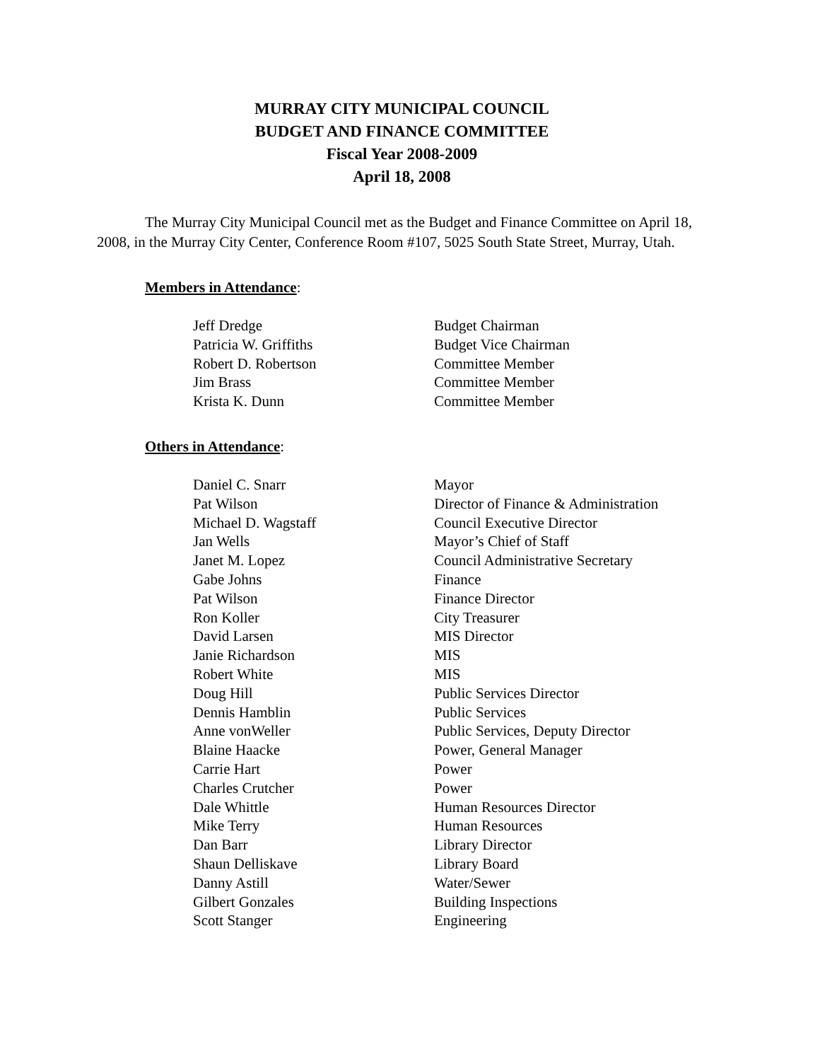MURRAY CITY MUNICIPAL COUNCIL
BUDGET AND FINANCE COMMITTEE
Fiscal Year 2008-2009
April 18, 2008
The Murray City Municipal Council met as the Budget and Finance Committee on April 18, 2008, in the Murray City Center, Conference Room #107, 5025 South State Street, Murray, Utah.
Members in Attendance:
| Jeff Dredge | Budget Chairman |
| Patricia W. Griffiths | Budget Vice Chairman |
| Robert D. Robertson | Committee Member |
| Jim Brass | Committee Member |
| Krista K. Dunn | Committee Member |
Others in Attendance:
| Daniel C. Snarr | Mayor |
| Pat Wilson | Director of Finance & Administration |
| Michael D. Wagstaff | Council Executive Director |
| Jan Wells | Mayor’s Chief of Staff |
| Janet M. Lopez | Council Administrative Secretary |
| Gabe Johns | Finance |
| Pat Wilson | Finance Director |
| Ron Koller | City Treasurer |
| David Larsen | MIS Director |
| Janie Richardson | MIS |
| Robert White | MIS |
| Doug Hill | Public Services Director |
| Dennis Hamblin | Public Services |
| Anne vonWeller | Public Services, Deputy Director |
| Blaine Haacke | Power, General Manager |
| Carrie Hart | Power |
| Charles Crutcher | Power |
| Dale Whittle | Human Resources Director |
| Mike Terry | Human Resources |
| Dan Barr | Library Director |
| Shaun Delliskave | Library Board |
| Danny Astill | Water/Sewer |
| Gilbert Gonzales | Building Inspections |
| Scott Stanger | Engineering |